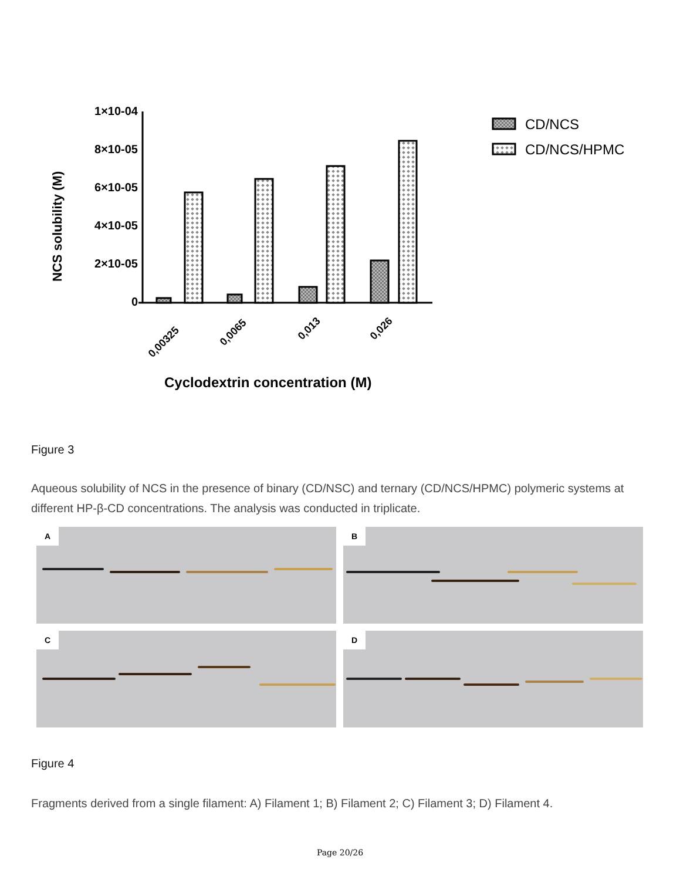NCS solubility (M)
1×10-04
8×10-05
6×10-05
4×10-05
2×10-05
0
0,00325
0,0065
0,013
0,026
Cyclodextrin concentration (M)
CD/NCS
CD/NCS/HPMC
Figure 3
Aqueous solubility of NCS in the presence of binary (CD/NSC) and ternary (CD/NCS/HPMC) polymeric systems at different HP-β-CD concentrations. The analysis was conducted in triplicate.
A
B
C
D
Figure 4
Fragments derived from a single filament: A) Filament 1; B) Filament 2; C) Filament 3; D) Filament 4.
Page 20/26